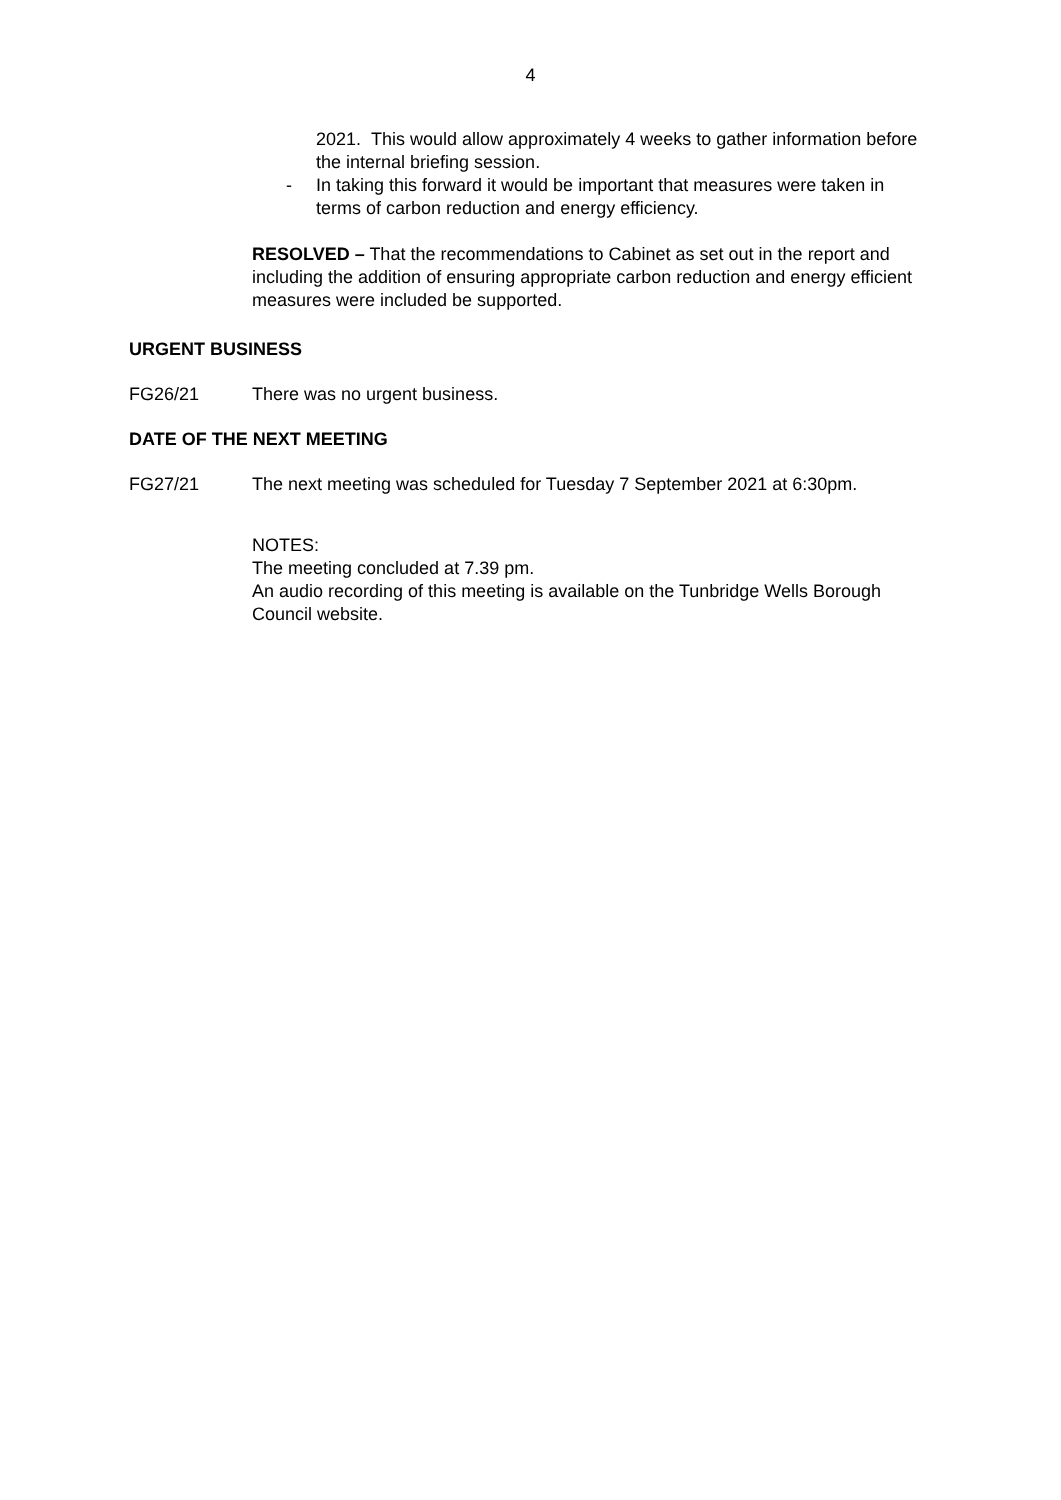4
2021. This would allow approximately 4 weeks to gather information before the internal briefing session.
- In taking this forward it would be important that measures were taken in terms of carbon reduction and energy efficiency.
RESOLVED – That the recommendations to Cabinet as set out in the report and including the addition of ensuring appropriate carbon reduction and energy efficient measures were included be supported.
URGENT BUSINESS
FG26/21 There was no urgent business.
DATE OF THE NEXT MEETING
FG27/21 The next meeting was scheduled for Tuesday 7 September 2021 at 6:30pm.
NOTES:
The meeting concluded at 7.39 pm.
An audio recording of this meeting is available on the Tunbridge Wells Borough Council website.